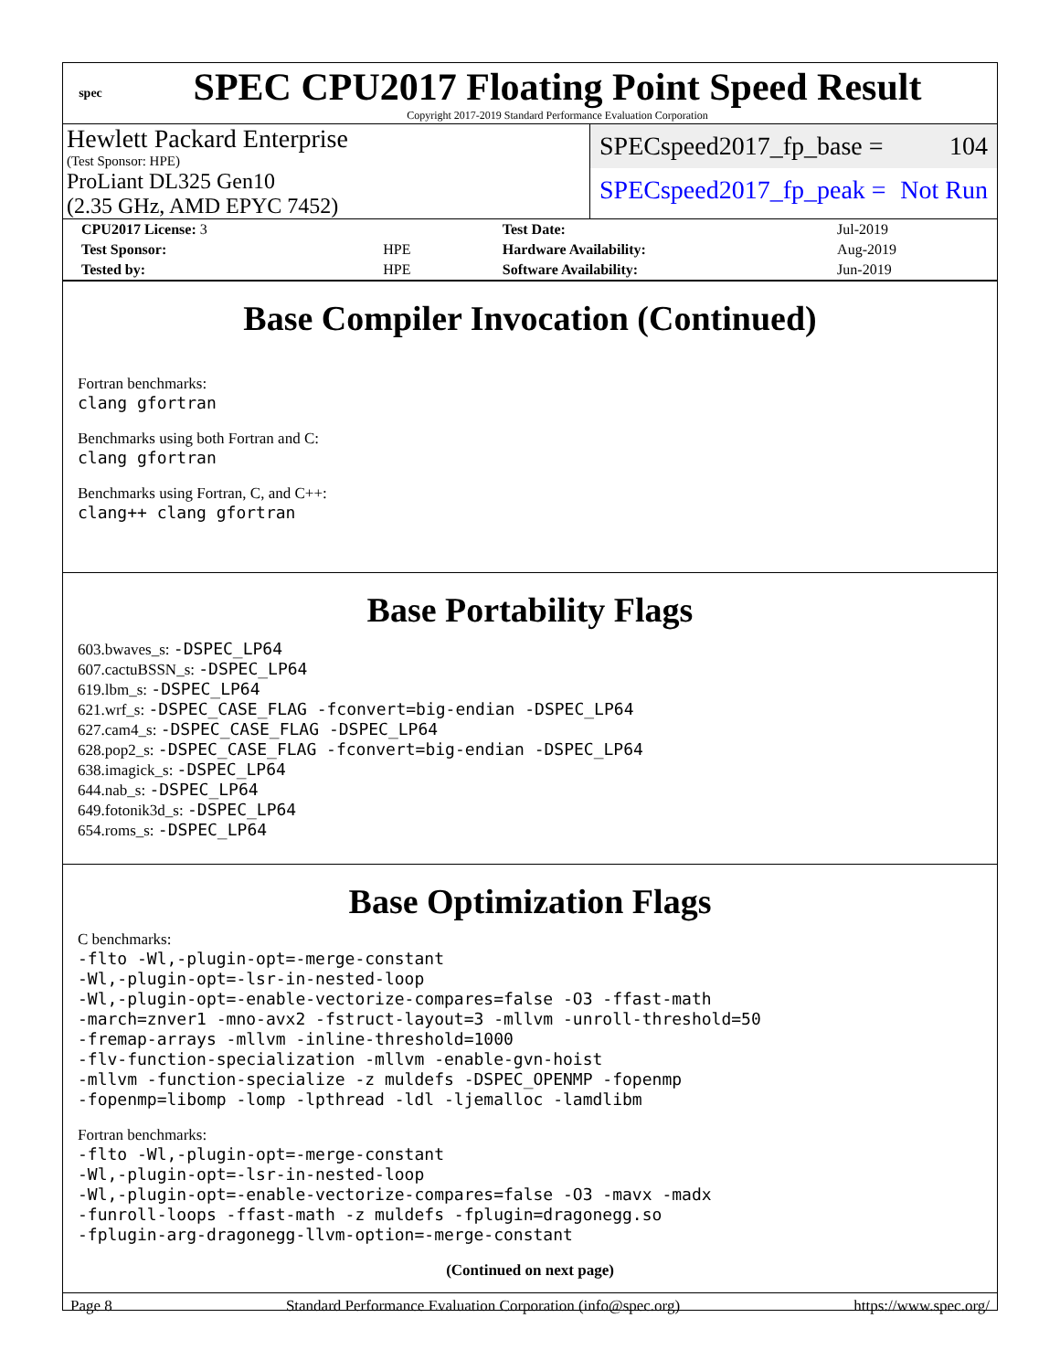spec
SPEC CPU2017 Floating Point Speed Result
Copyright 2017-2019 Standard Performance Evaluation Corporation
Hewlett Packard Enterprise
(Test Sponsor: HPE)
ProLiant DL325 Gen10
(2.35 GHz, AMD EPYC 7452)
SPECspeed2017_fp_base = 104
SPECspeed2017_fp_peak = Not Run
| CPU2017 License: 3 | | Test Date: | Jul-2019 |
| Test Sponsor: | HPE | Hardware Availability: | Aug-2019 |
| Tested by: | HPE | Software Availability: | Jun-2019 |
Base Compiler Invocation (Continued)
Fortran benchmarks:
clang gfortran
Benchmarks using both Fortran and C:
clang gfortran
Benchmarks using Fortran, C, and C++:
clang++ clang gfortran
Base Portability Flags
603.bwaves_s: -DSPEC_LP64
607.cactuBSSN_s: -DSPEC_LP64
619.lbm_s: -DSPEC_LP64
621.wrf_s: -DSPEC_CASE_FLAG -fconvert=big-endian -DSPEC_LP64
627.cam4_s: -DSPEC_CASE_FLAG -DSPEC_LP64
628.pop2_s: -DSPEC_CASE_FLAG -fconvert=big-endian -DSPEC_LP64
638.imagick_s: -DSPEC_LP64
644.nab_s: -DSPEC_LP64
649.fotonik3d_s: -DSPEC_LP64
654.roms_s: -DSPEC_LP64
Base Optimization Flags
C benchmarks:
-flto -Wl,-plugin-opt=-merge-constant
-Wl,-plugin-opt=-lsr-in-nested-loop
-Wl,-plugin-opt=-enable-vectorize-compares=false -O3 -ffast-math
-march=znver1 -mno-avx2 -fstruct-layout=3 -mllvm -unroll-threshold=50
-fremap-arrays -mllvm -inline-threshold=1000
-flv-function-specialization -mllvm -enable-gvn-hoist
-mllvm -function-specialize -z muldefs -DSPEC_OPENMP -fopenmp
-fopenmp=libomp -lomp -lpthread -ldl -ljemalloc -lamdlibm
Fortran benchmarks:
-flto -Wl,-plugin-opt=-merge-constant
-Wl,-plugin-opt=-lsr-in-nested-loop
-Wl,-plugin-opt=-enable-vectorize-compares=false -O3 -mavx -madx
-funroll-loops -ffast-math -z muldefs -fplugin=dragonegg.so
-fplugin-arg-dragonegg-llvm-option=-merge-constant
(Continued on next page)
Page 8 Standard Performance Evaluation Corporation (info@spec.org) https://www.spec.org/